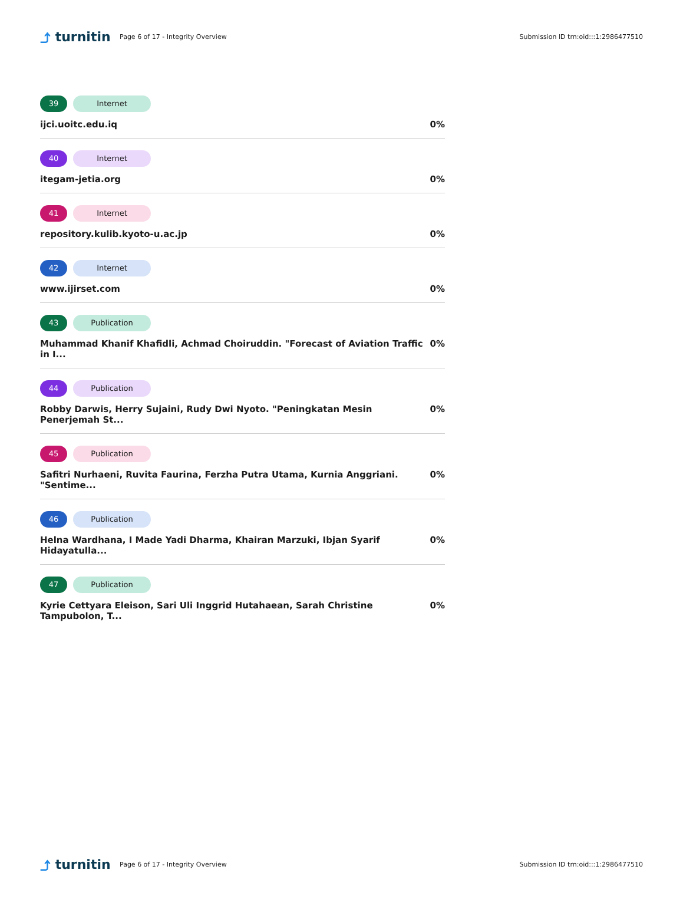⤴ turnitin
Page 6 of 17 - Integrity Overview
Submission ID trn:oid:::1:2986477510
39 Internet
ijci.uoitc.edu.iq 0%
40 Internet
itegam-jetia.org 0%
41 Internet
repository.kulib.kyoto-u.ac.jp 0%
42 Internet
www.ijirset.com 0%
43 Publication
Muhammad Khanif Khafidli, Achmad Choiruddin. "Forecast of Aviation Traffic in I... 0%
44 Publication
Robby Darwis, Herry Sujaini, Rudy Dwi Nyoto. "Peningkatan Mesin Penerjemah St... 0%
45 Publication
Safitri Nurhaeni, Ruvita Faurina, Ferzha Putra Utama, Kurnia Anggriani. "Sentime... 0%
46 Publication
Helna Wardhana, I Made Yadi Dharma, Khairan Marzuki, Ibjan Syarif Hidayatulla... 0%
47 Publication
Kyrie Cettyara Eleison, Sari Uli Inggrid Hutahaean, Sarah Christine Tampubolon, T... 0%
⤴ turnitin
Page 6 of 17 - Integrity Overview
Submission ID trn:oid:::1:2986477510